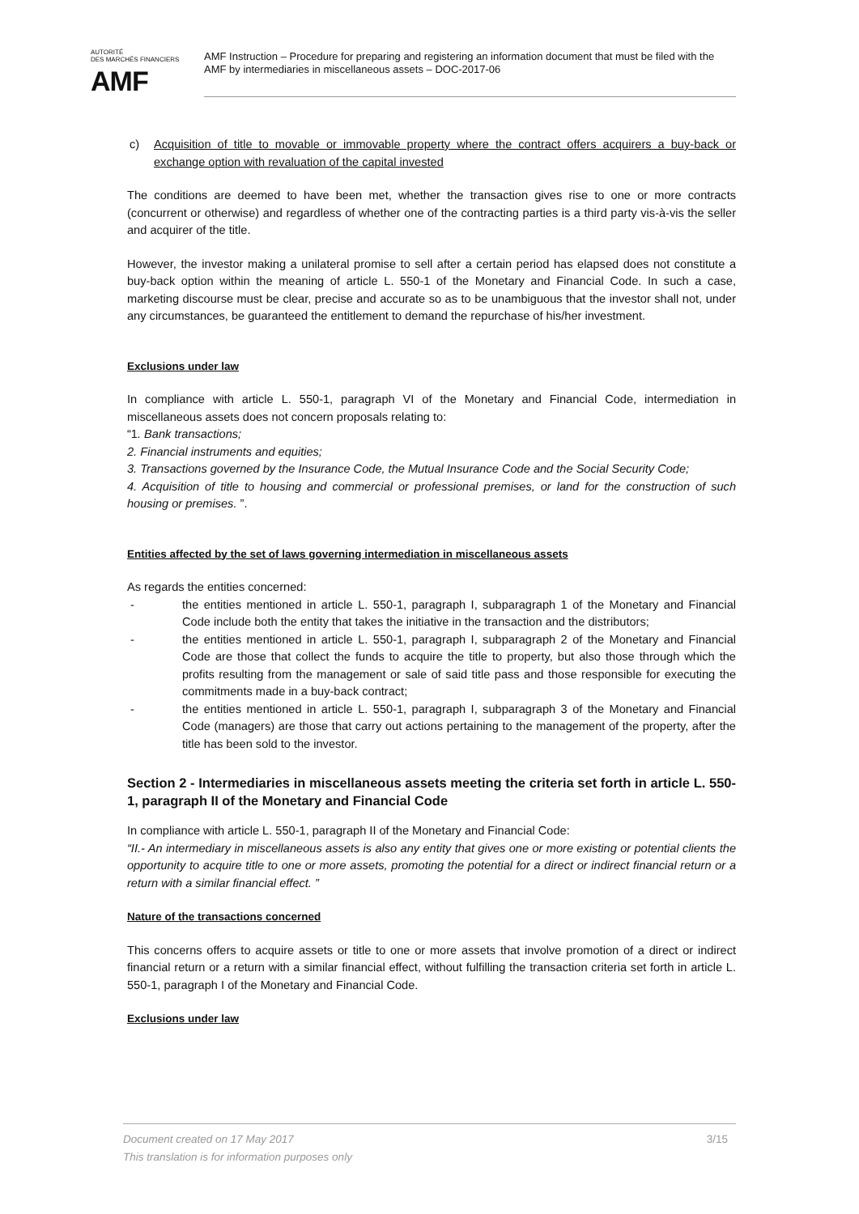AUTORITÉ
DES MARCHÉS FINANCIERS
AMF
AMF Instruction – Procedure for preparing and registering an information document that must be filed with the AMF by intermediaries in miscellaneous assets – DOC-2017-06
c) Acquisition of title to movable or immovable property where the contract offers acquirers a buy-back or exchange option with revaluation of the capital invested
The conditions are deemed to have been met, whether the transaction gives rise to one or more contracts (concurrent or otherwise) and regardless of whether one of the contracting parties is a third party vis-à-vis the seller and acquirer of the title.
However, the investor making a unilateral promise to sell after a certain period has elapsed does not constitute a buy-back option within the meaning of article L. 550-1 of the Monetary and Financial Code. In such a case, marketing discourse must be clear, precise and accurate so as to be unambiguous that the investor shall not, under any circumstances, be guaranteed the entitlement to demand the repurchase of his/her investment.
Exclusions under law
In compliance with article L. 550-1, paragraph VI of the Monetary and Financial Code, intermediation in miscellaneous assets does not concern proposals relating to:
“1. Bank transactions;
2. Financial instruments and equities;
3. Transactions governed by the Insurance Code, the Mutual Insurance Code and the Social Security Code;
4. Acquisition of title to housing and commercial or professional premises, or land for the construction of such housing or premises. ”.
Entities affected by the set of laws governing intermediation in miscellaneous assets
As regards the entities concerned:
- the entities mentioned in article L. 550-1, paragraph I, subparagraph 1 of the Monetary and Financial Code include both the entity that takes the initiative in the transaction and the distributors;
- the entities mentioned in article L. 550-1, paragraph I, subparagraph 2 of the Monetary and Financial Code are those that collect the funds to acquire the title to property, but also those through which the profits resulting from the management or sale of said title pass and those responsible for executing the commitments made in a buy-back contract;
- the entities mentioned in article L. 550-1, paragraph I, subparagraph 3 of the Monetary and Financial Code (managers) are those that carry out actions pertaining to the management of the property, after the title has been sold to the investor.
Section 2 - Intermediaries in miscellaneous assets meeting the criteria set forth in article L. 550-1, paragraph II of the Monetary and Financial Code
In compliance with article L. 550-1, paragraph II of the Monetary and Financial Code:
“II.- An intermediary in miscellaneous assets is also any entity that gives one or more existing or potential clients the opportunity to acquire title to one or more assets, promoting the potential for a direct or indirect financial return or a return with a similar financial effect. ”
Nature of the transactions concerned
This concerns offers to acquire assets or title to one or more assets that involve promotion of a direct or indirect financial return or a return with a similar financial effect, without fulfilling the transaction criteria set forth in article L. 550-1, paragraph I of the Monetary and Financial Code.
Exclusions under law
3/15 Document created on 17 May 2017
This translation is for information purposes only